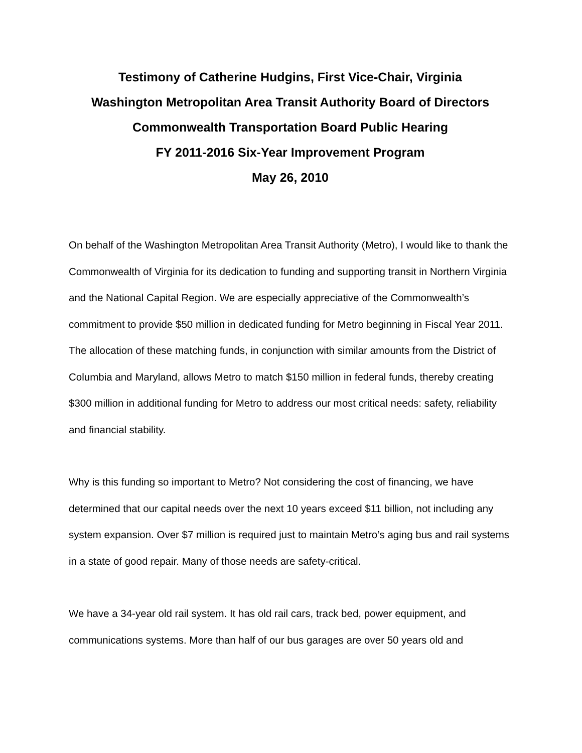Testimony of Catherine Hudgins, First Vice-Chair, Virginia
Washington Metropolitan Area Transit Authority Board of Directors
Commonwealth Transportation Board Public Hearing
FY 2011-2016 Six-Year Improvement Program
May 26, 2010
On behalf of the Washington Metropolitan Area Transit Authority (Metro), I would like to thank the Commonwealth of Virginia for its dedication to funding and supporting transit in Northern Virginia and the National Capital Region. We are especially appreciative of the Commonwealth’s commitment to provide $50 million in dedicated funding for Metro beginning in Fiscal Year 2011. The allocation of these matching funds, in conjunction with similar amounts from the District of Columbia and Maryland, allows Metro to match $150 million in federal funds, thereby creating $300 million in additional funding for Metro to address our most critical needs: safety, reliability and financial stability.
Why is this funding so important to Metro? Not considering the cost of financing, we have determined that our capital needs over the next 10 years exceed $11 billion, not including any system expansion. Over $7 million is required just to maintain Metro’s aging bus and rail systems in a state of good repair. Many of those needs are safety-critical.
We have a 34-year old rail system. It has old rail cars, track bed, power equipment, and communications systems. More than half of our bus garages are over 50 years old and